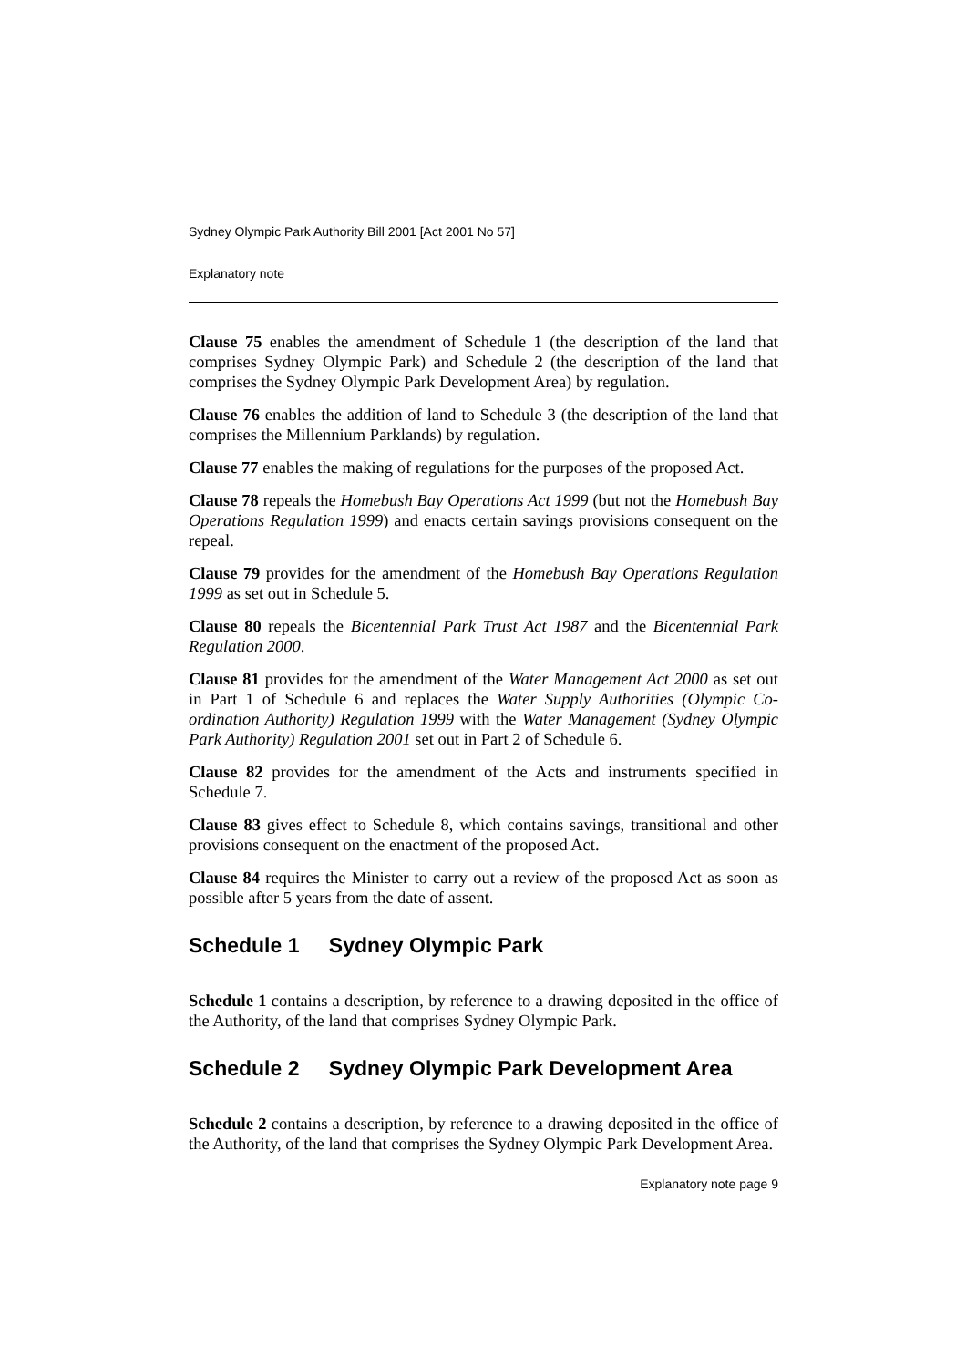Sydney Olympic Park Authority Bill 2001 [Act 2001 No 57]
Explanatory note
Clause 75 enables the amendment of Schedule 1 (the description of the land that comprises Sydney Olympic Park) and Schedule 2 (the description of the land that comprises the Sydney Olympic Park Development Area) by regulation.
Clause 76 enables the addition of land to Schedule 3 (the description of the land that comprises the Millennium Parklands) by regulation.
Clause 77 enables the making of regulations for the purposes of the proposed Act.
Clause 78 repeals the Homebush Bay Operations Act 1999 (but not the Homebush Bay Operations Regulation 1999) and enacts certain savings provisions consequent on the repeal.
Clause 79 provides for the amendment of the Homebush Bay Operations Regulation 1999 as set out in Schedule 5.
Clause 80 repeals the Bicentennial Park Trust Act 1987 and the Bicentennial Park Regulation 2000.
Clause 81 provides for the amendment of the Water Management Act 2000 as set out in Part 1 of Schedule 6 and replaces the Water Supply Authorities (Olympic Co-ordination Authority) Regulation 1999 with the Water Management (Sydney Olympic Park Authority) Regulation 2001 set out in Part 2 of Schedule 6.
Clause 82 provides for the amendment of the Acts and instruments specified in Schedule 7.
Clause 83 gives effect to Schedule 8, which contains savings, transitional and other provisions consequent on the enactment of the proposed Act.
Clause 84 requires the Minister to carry out a review of the proposed Act as soon as possible after 5 years from the date of assent.
Schedule 1 Sydney Olympic Park
Schedule 1 contains a description, by reference to a drawing deposited in the office of the Authority, of the land that comprises Sydney Olympic Park.
Schedule 2 Sydney Olympic Park Development Area
Schedule 2 contains a description, by reference to a drawing deposited in the office of the Authority, of the land that comprises the Sydney Olympic Park Development Area.
Explanatory note page 9